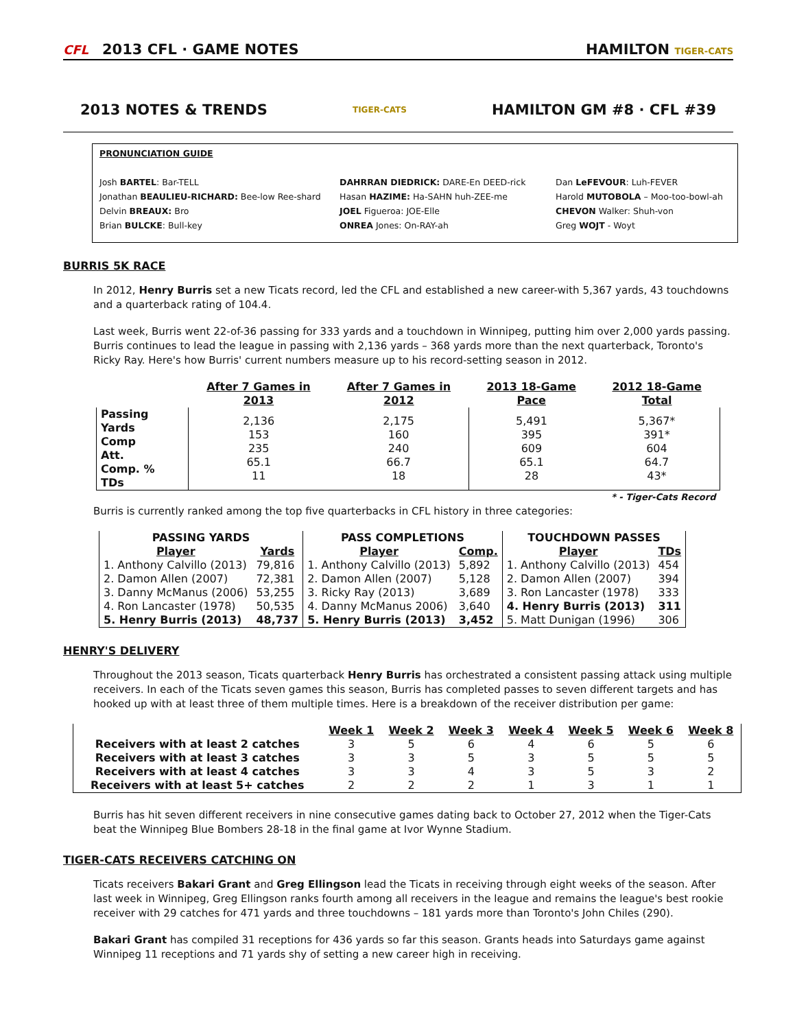CFL 2013 CFL · GAME NOTES
HAMILTON TIGER-CATS
2013 NOTES & TRENDS
TIGER-CATS
HAMILTON GM #8 · CFL #39
PRONUNCIATION GUIDE
Josh BARTEL: Bar-TELL
Jonathan BEAULIEU-RICHARD: Bee-low Ree-shard
Delvin BREAUX: Bro
Brian BULCKE: Bull-key
DAHRRAN DIEDRICK: DARE-En DEED-rick
Hasan HAZIME: Ha-SAHN huh-ZEE-me
JOEL Figueroa: JOE-Elle
ONREA Jones: On-RAY-ah
Dan LeFEVOUR: Luh-FEVER
Harold MUTOBOLA – Moo-too-bowl-ah
CHEVON Walker: Shuh-von
Greg WOJT - Woyt
BURRIS 5K RACE
In 2012, Henry Burris set a new Ticats record, led the CFL and established a new career-with 5,367 yards, 43 touchdowns and a quarterback rating of 104.4.
Last week, Burris went 22-of-36 passing for 333 yards and a touchdown in Winnipeg, putting him over 2,000 yards passing. Burris continues to lead the league in passing with 2,136 yards – 368 yards more than the next quarterback, Toronto's Ricky Ray. Here's how Burris' current numbers measure up to his record-setting season in 2012.
| | After 7 Games in 2013 | After 7 Games in 2012 | 2013 18-Game Pace | 2012 18-Game Total |
| --- | --- | --- | --- | --- |
| Passing Yards Comp Att. Comp. % TDs | 2,136 153 235 65.1 11 | 2,175 160 240 66.7 18 | 5,491 395 609 65.1 28 | 5,367* 391* 604 64.7 43* |
| * - Tiger-Cats Record | | | | |
Burris is currently ranked among the top five quarterbacks in CFL history in three categories:
| PASSING YARDS | | PASS COMPLETIONS | | TOUCHDOWN PASSES | |
| --- | --- | --- | --- | --- | --- |
| Player | Yards | Player | Comp. | Player | TDs |
| 1. Anthony Calvillo (2013) | 79,816 | 1. Anthony Calvillo (2013) | 5,892 | 1. Anthony Calvillo (2013) | 454 |
| 2. Damon Allen (2007) | 72,381 | 2. Damon Allen (2007) | 5,128 | 2. Damon Allen (2007) | 394 |
| 3. Danny McManus (2006) | 53,255 | 3. Ricky Ray (2013) | 3,689 | 3. Ron Lancaster (1978) | 333 |
| 4. Ron Lancaster (1978) | 50,535 | 4. Danny McManus 2006) | 3,640 | 4. Henry Burris (2013) | 311 |
| 5. Henry Burris (2013) | 48,737 | 5. Henry Burris (2013) | 3,452 | 5. Matt Dunigan (1996) | 306 |
HENRY'S DELIVERY
Throughout the 2013 season, Ticats quarterback Henry Burris has orchestrated a consistent passing attack using multiple receivers. In each of the Ticats seven games this season, Burris has completed passes to seven different targets and has hooked up with at least three of them multiple times. Here is a breakdown of the receiver distribution per game:
| | Week 1 | Week 2 | Week 3 | Week 4 | Week 5 | Week 6 | Week 8 |
| --- | --- | --- | --- | --- | --- | --- | --- |
| Receivers with at least 2 catches | 3 | 5 | 6 | 4 | 6 | 5 | 6 |
| Receivers with at least 3 catches | 3 | 3 | 5 | 3 | 5 | 5 | 5 |
| Receivers with at least 4 catches | 3 | 3 | 4 | 3 | 5 | 3 | 2 |
| Receivers with at least 5+ catches | 2 | 2 | 2 | 1 | 3 | 1 | 1 |
Burris has hit seven different receivers in nine consecutive games dating back to October 27, 2012 when the Tiger-Cats beat the Winnipeg Blue Bombers 28-18 in the final game at Ivor Wynne Stadium.
TIGER-CATS RECEIVERS CATCHING ON
Ticats receivers Bakari Grant and Greg Ellingson lead the Ticats in receiving through eight weeks of the season. After last week in Winnipeg, Greg Ellingson ranks fourth among all receivers in the league and remains the league's best rookie receiver with 29 catches for 471 yards and three touchdowns – 181 yards more than Toronto's John Chiles (290).
Bakari Grant has compiled 31 receptions for 436 yards so far this season. Grants heads into Saturdays game against Winnipeg 11 receptions and 71 yards shy of setting a new career high in receiving.